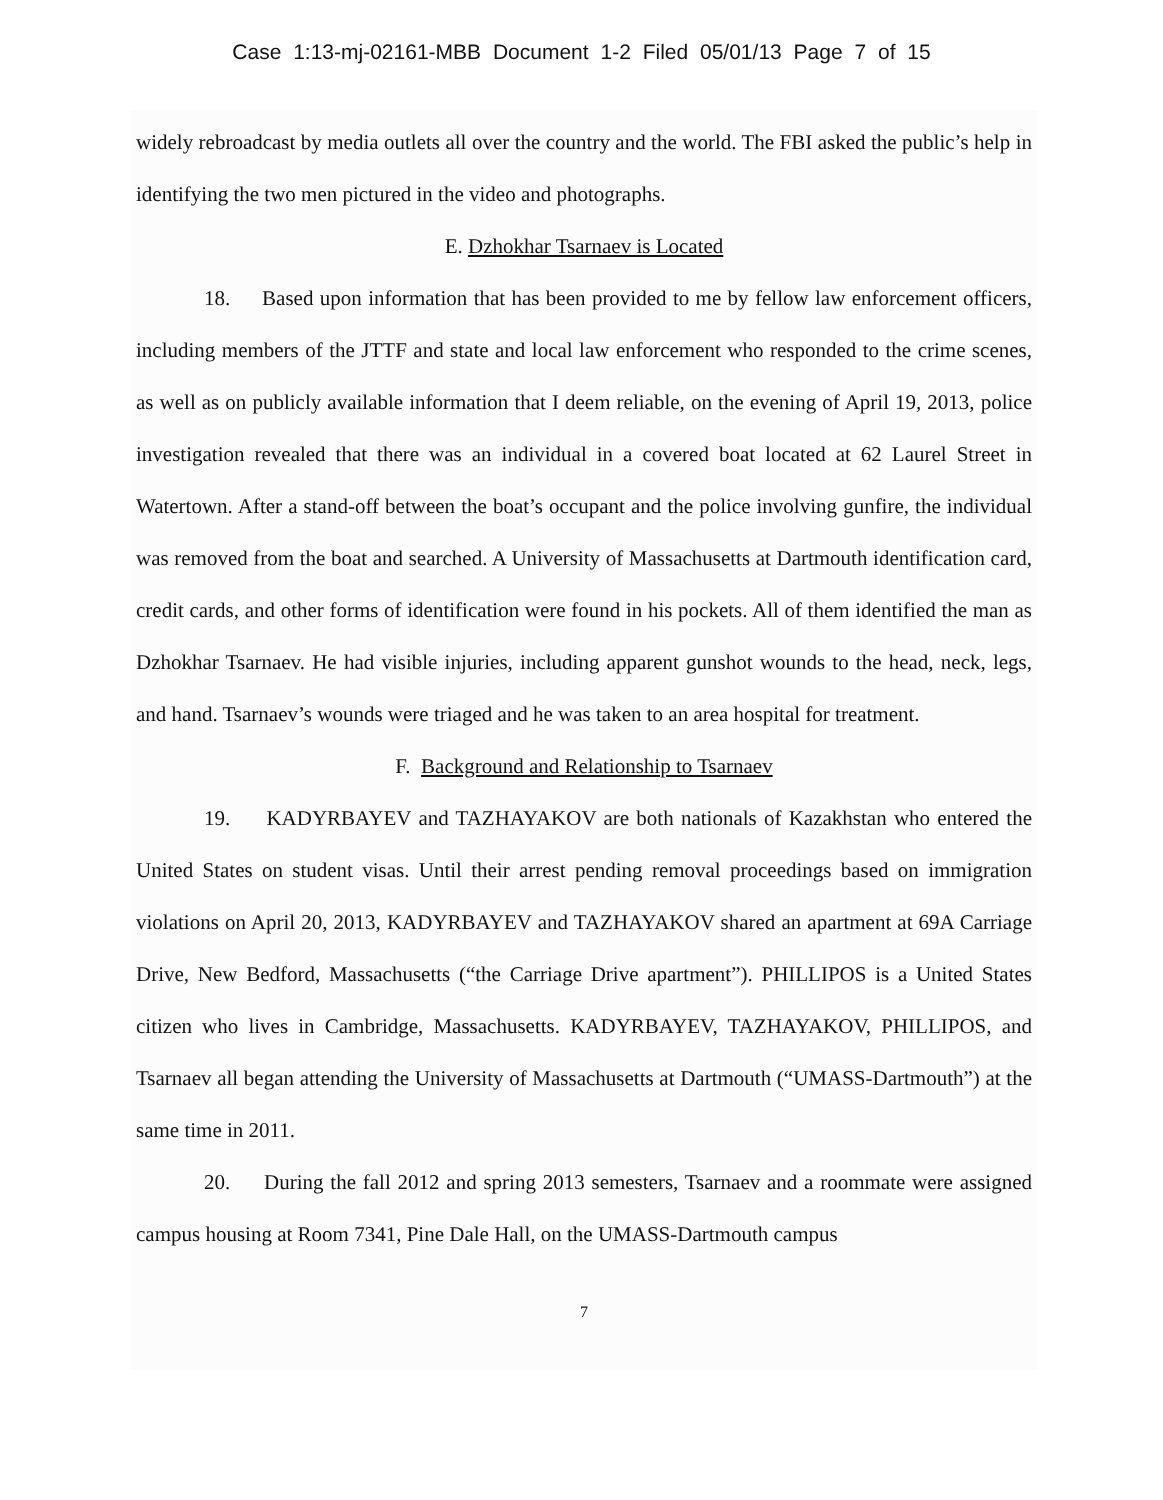Case 1:13-mj-02161-MBB Document 1-2 Filed 05/01/13 Page 7 of 15
widely rebroadcast by media outlets all over the country and the world. The FBI asked the public’s help in identifying the two men pictured in the video and photographs.
E. Dzhokhar Tsarnaev is Located
18. Based upon information that has been provided to me by fellow law enforcement officers, including members of the JTTF and state and local law enforcement who responded to the crime scenes, as well as on publicly available information that I deem reliable, on the evening of April 19, 2013, police investigation revealed that there was an individual in a covered boat located at 62 Laurel Street in Watertown. After a stand-off between the boat’s occupant and the police involving gunfire, the individual was removed from the boat and searched. A University of Massachusetts at Dartmouth identification card, credit cards, and other forms of identification were found in his pockets. All of them identified the man as Dzhokhar Tsarnaev. He had visible injuries, including apparent gunshot wounds to the head, neck, legs, and hand. Tsarnaev’s wounds were triaged and he was taken to an area hospital for treatment.
F. Background and Relationship to Tsarnaev
19. KADYRBAYEV and TAZHAYAKOV are both nationals of Kazakhstan who entered the United States on student visas. Until their arrest pending removal proceedings based on immigration violations on April 20, 2013, KADYRBAYEV and TAZHAYAKOV shared an apartment at 69A Carriage Drive, New Bedford, Massachusetts (“the Carriage Drive apartment”). PHILLIPOS is a United States citizen who lives in Cambridge, Massachusetts. KADYRBAYEV, TAZHAYAKOV, PHILLIPOS, and Tsarnaev all began attending the University of Massachusetts at Dartmouth (“UMASS-Dartmouth”) at the same time in 2011.
20. During the fall 2012 and spring 2013 semesters, Tsarnaev and a roommate were assigned campus housing at Room 7341, Pine Dale Hall, on the UMASS-Dartmouth campus
7